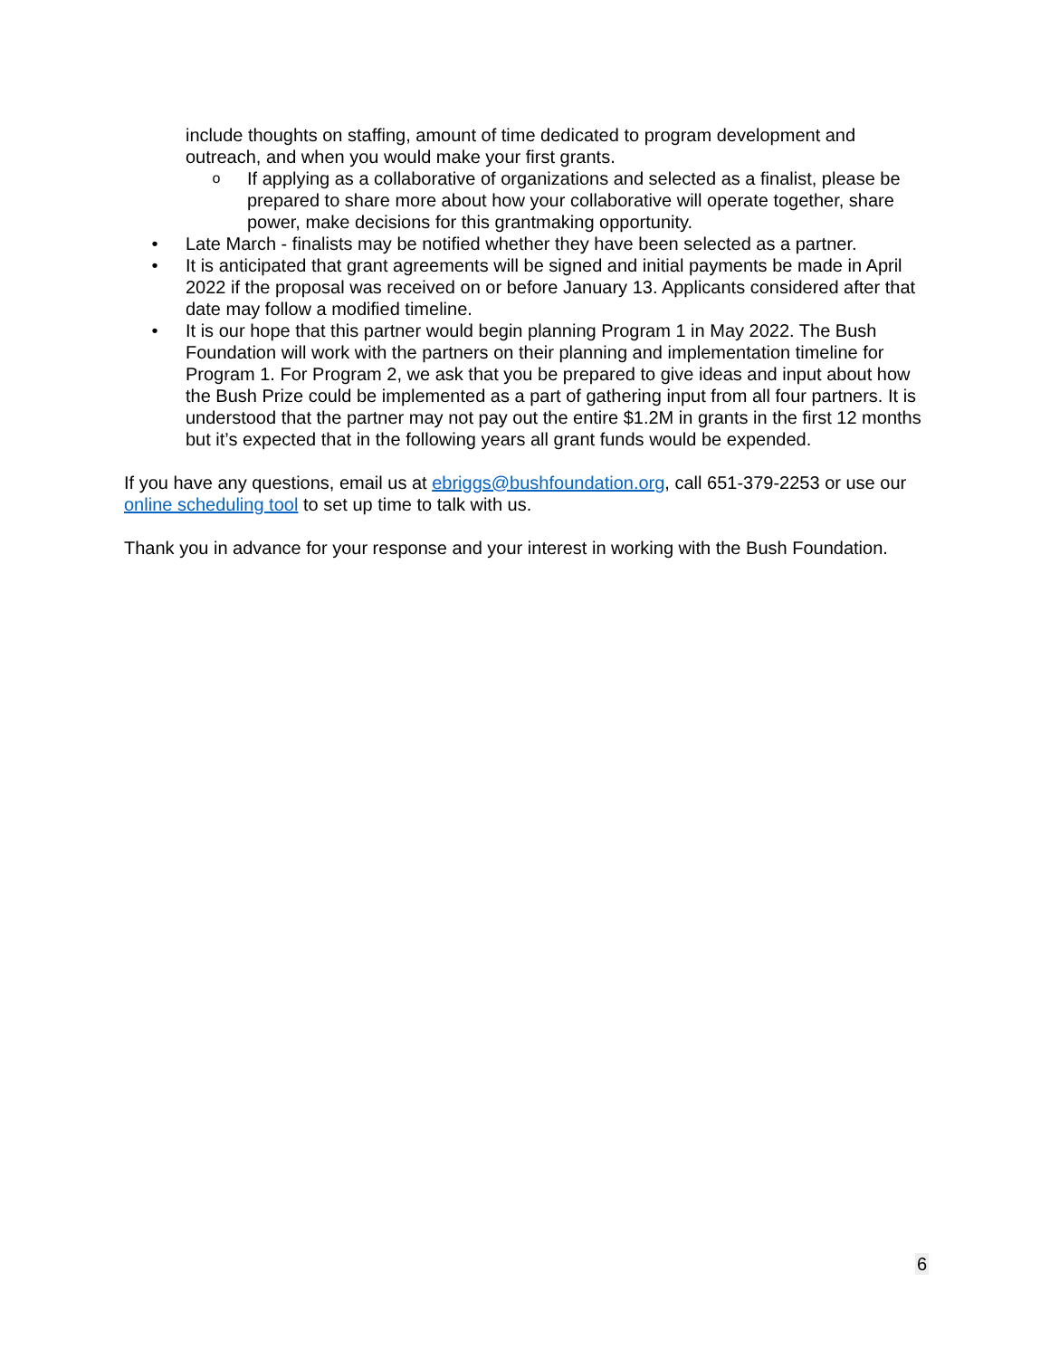include thoughts on staffing, amount of time dedicated to program development and outreach, and when you would make your first grants.
o If applying as a collaborative of organizations and selected as a finalist, please be prepared to share more about how your collaborative will operate together, share power, make decisions for this grantmaking opportunity.
• Late March - finalists may be notified whether they have been selected as a partner.
• It is anticipated that grant agreements will be signed and initial payments be made in April 2022 if the proposal was received on or before January 13. Applicants considered after that date may follow a modified timeline.
• It is our hope that this partner would begin planning Program 1 in May 2022. The Bush Foundation will work with the partners on their planning and implementation timeline for Program 1. For Program 2, we ask that you be prepared to give ideas and input about how the Bush Prize could be implemented as a part of gathering input from all four partners. It is understood that the partner may not pay out the entire $1.2M in grants in the first 12 months but it’s expected that in the following years all grant funds would be expended.
If you have any questions, email us at ebriggs@bushfoundation.org, call 651-379-2253 or use our online scheduling tool to set up time to talk with us.
Thank you in advance for your response and your interest in working with the Bush Foundation.
6